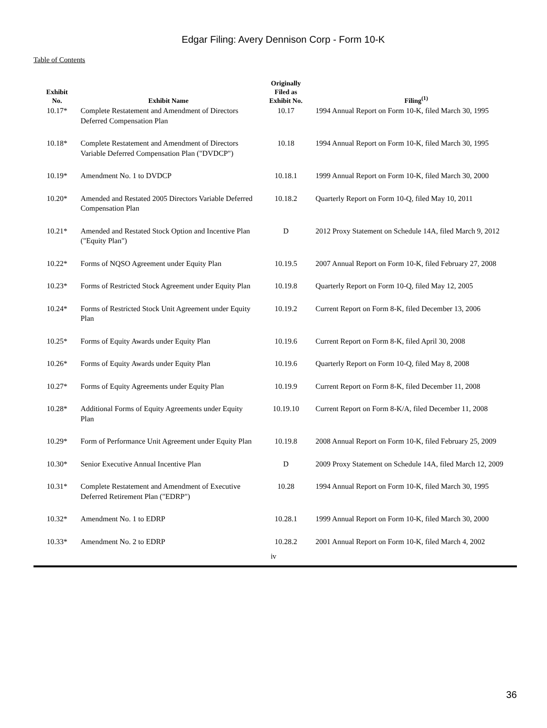Edgar Filing: Avery Dennison Corp - Form 10-K
Table of Contents
| Exhibit No. | Exhibit Name | Originally Filed as Exhibit No. | Filing<sup>(1)</sup> |
| --- | --- | --- | --- |
| 10.17* | Complete Restatement and Amendment of Directors Deferred Compensation Plan | 10.17 | 1994 Annual Report on Form 10-K, filed March 30, 1995 |
| 10.18* | Complete Restatement and Amendment of Directors Variable Deferred Compensation Plan ("DVDCP") | 10.18 | 1994 Annual Report on Form 10-K, filed March 30, 1995 |
| 10.19* | Amendment No. 1 to DVDCP | 10.18.1 | 1999 Annual Report on Form 10-K, filed March 30, 2000 |
| 10.20* | Amended and Restated 2005 Directors Variable Deferred Compensation Plan | 10.18.2 | Quarterly Report on Form 10-Q, filed May 10, 2011 |
| 10.21* | Amended and Restated Stock Option and Incentive Plan ("Equity Plan") | D | 2012 Proxy Statement on Schedule 14A, filed March 9, 2012 |
| 10.22* | Forms of NQSO Agreement under Equity Plan | 10.19.5 | 2007 Annual Report on Form 10-K, filed February 27, 2008 |
| 10.23* | Forms of Restricted Stock Agreement under Equity Plan | 10.19.8 | Quarterly Report on Form 10-Q, filed May 12, 2005 |
| 10.24* | Forms of Restricted Stock Unit Agreement under Equity Plan | 10.19.2 | Current Report on Form 8-K, filed December 13, 2006 |
| 10.25* | Forms of Equity Awards under Equity Plan | 10.19.6 | Current Report on Form 8-K, filed April 30, 2008 |
| 10.26* | Forms of Equity Awards under Equity Plan | 10.19.6 | Quarterly Report on Form 10-Q, filed May 8, 2008 |
| 10.27* | Forms of Equity Agreements under Equity Plan | 10.19.9 | Current Report on Form 8-K, filed December 11, 2008 |
| 10.28* | Additional Forms of Equity Agreements under Equity Plan | 10.19.10 | Current Report on Form 8-K/A, filed December 11, 2008 |
| 10.29* | Form of Performance Unit Agreement under Equity Plan | 10.19.8 | 2008 Annual Report on Form 10-K, filed February 25, 2009 |
| 10.30* | Senior Executive Annual Incentive Plan | D | 2009 Proxy Statement on Schedule 14A, filed March 12, 2009 |
| 10.31* | Complete Restatement and Amendment of Executive Deferred Retirement Plan ("EDRP") | 10.28 | 1994 Annual Report on Form 10-K, filed March 30, 1995 |
| 10.32* | Amendment No. 1 to EDRP | 10.28.1 | 1999 Annual Report on Form 10-K, filed March 30, 2000 |
| 10.33* | Amendment No. 2 to EDRP | 10.28.2 | 2001 Annual Report on Form 10-K, filed March 4, 2002 |
iv
36